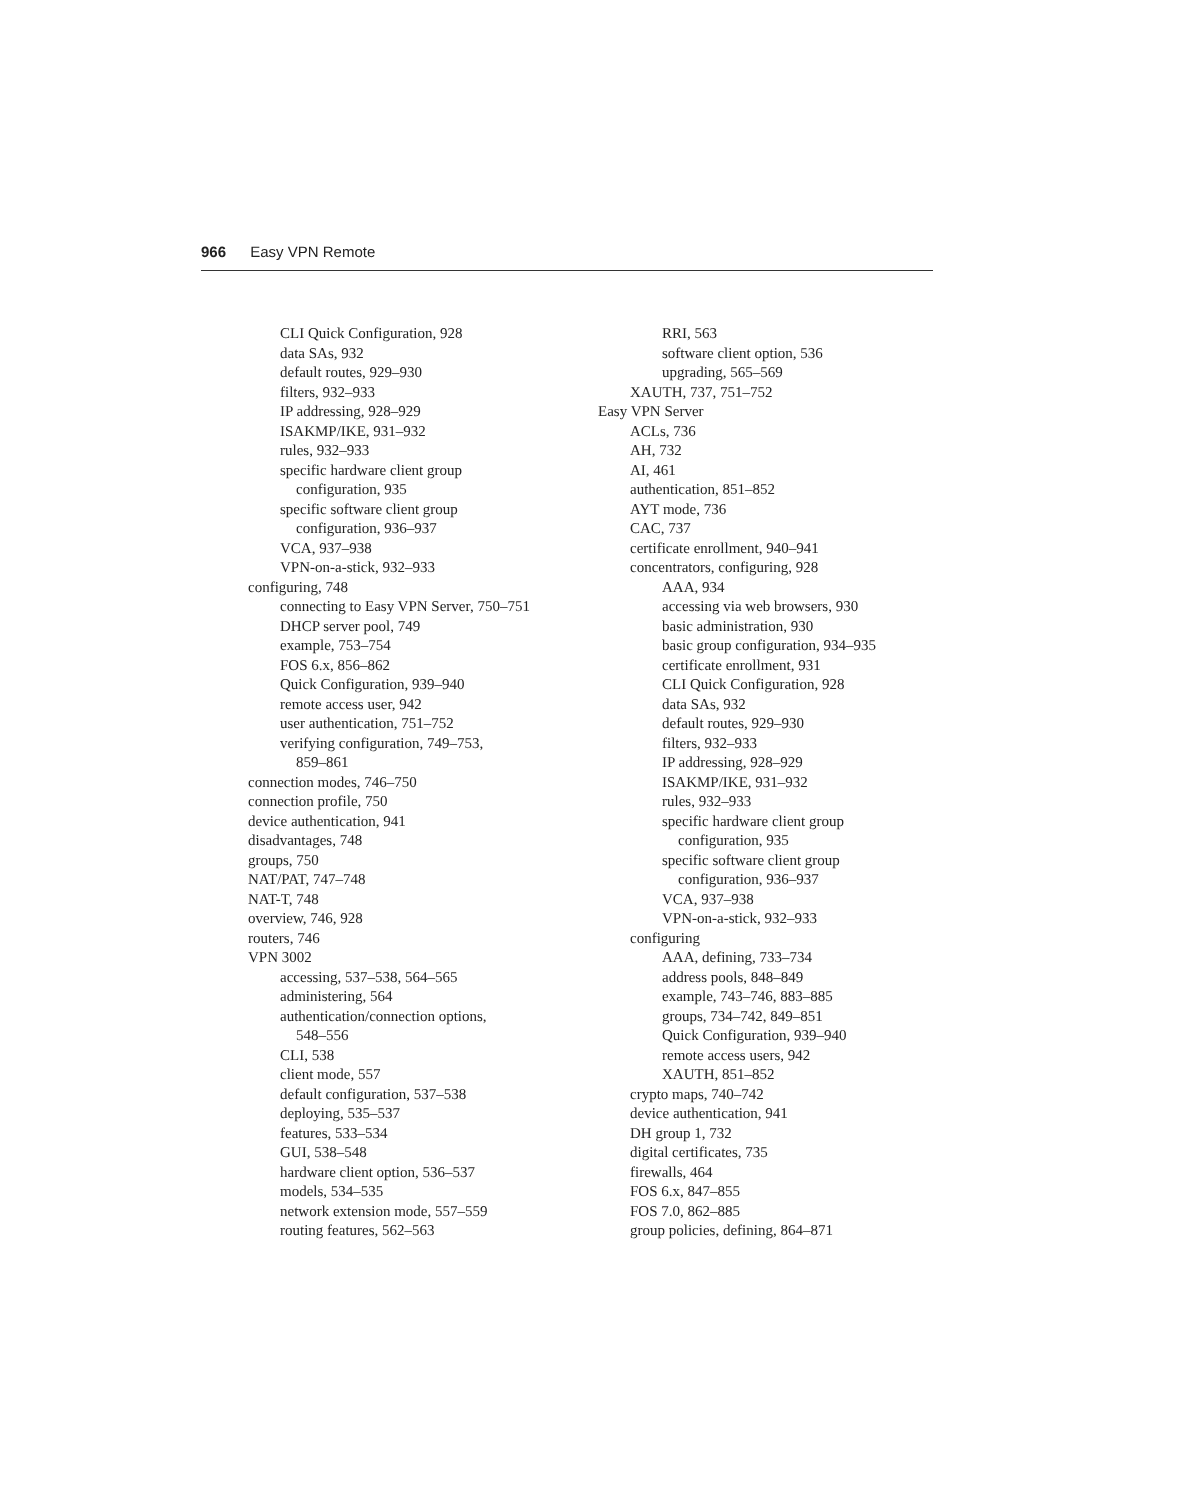966 Easy VPN Remote
CLI Quick Configuration, 928
data SAs, 932
default routes, 929–930
filters, 932–933
IP addressing, 928–929
ISAKMP/IKE, 931–932
rules, 932–933
specific hardware client group
configuration, 935
specific software client group
configuration, 936–937
VCA, 937–938
VPN-on-a-stick, 932–933
configuring, 748
connecting to Easy VPN Server, 750–751
DHCP server pool, 749
example, 753–754
FOS 6.x, 856–862
Quick Configuration, 939–940
remote access user, 942
user authentication, 751–752
verifying configuration, 749–753,
859–861
connection modes, 746–750
connection profile, 750
device authentication, 941
disadvantages, 748
groups, 750
NAT/PAT, 747–748
NAT-T, 748
overview, 746, 928
routers, 746
VPN 3002
accessing, 537–538, 564–565
administering, 564
authentication/connection options,
548–556
CLI, 538
client mode, 557
default configuration, 537–538
deploying, 535–537
features, 533–534
GUI, 538–548
hardware client option, 536–537
models, 534–535
network extension mode, 557–559
routing features, 562–563
RRI, 563
software client option, 536
upgrading, 565–569
XAUTH, 737, 751–752
Easy VPN Server
ACLs, 736
AH, 732
AI, 461
authentication, 851–852
AYT mode, 736
CAC, 737
certificate enrollment, 940–941
concentrators, configuring, 928
AAA, 934
accessing via web browsers, 930
basic administration, 930
basic group configuration, 934–935
certificate enrollment, 931
CLI Quick Configuration, 928
data SAs, 932
default routes, 929–930
filters, 932–933
IP addressing, 928–929
ISAKMP/IKE, 931–932
rules, 932–933
specific hardware client group
configuration, 935
specific software client group
configuration, 936–937
VCA, 937–938
VPN-on-a-stick, 932–933
configuring
AAA, defining, 733–734
address pools, 848–849
example, 743–746, 883–885
groups, 734–742, 849–851
Quick Configuration, 939–940
remote access users, 942
XAUTH, 851–852
crypto maps, 740–742
device authentication, 941
DH group 1, 732
digital certificates, 735
firewalls, 464
FOS 6.x, 847–855
FOS 7.0, 862–885
group policies, defining, 864–871